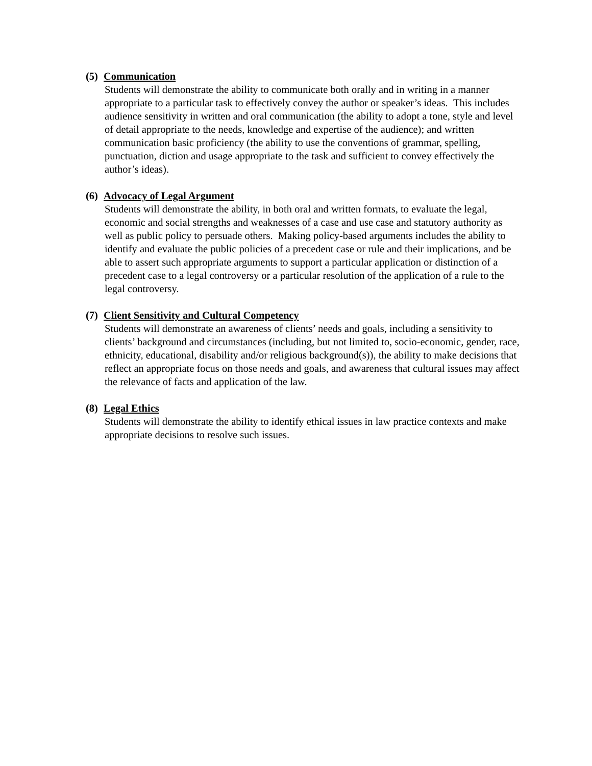(5) Communication
Students will demonstrate the ability to communicate both orally and in writing in a manner appropriate to a particular task to effectively convey the author or speaker’s ideas. This includes audience sensitivity in written and oral communication (the ability to adopt a tone, style and level of detail appropriate to the needs, knowledge and expertise of the audience); and written communication basic proficiency (the ability to use the conventions of grammar, spelling, punctuation, diction and usage appropriate to the task and sufficient to convey effectively the author’s ideas).
(6) Advocacy of Legal Argument
Students will demonstrate the ability, in both oral and written formats, to evaluate the legal, economic and social strengths and weaknesses of a case and use case and statutory authority as well as public policy to persuade others. Making policy-based arguments includes the ability to identify and evaluate the public policies of a precedent case or rule and their implications, and be able to assert such appropriate arguments to support a particular application or distinction of a precedent case to a legal controversy or a particular resolution of the application of a rule to the legal controversy.
(7) Client Sensitivity and Cultural Competency
Students will demonstrate an awareness of clients’ needs and goals, including a sensitivity to clients’ background and circumstances (including, but not limited to, socio-economic, gender, race, ethnicity, educational, disability and/or religious background(s)), the ability to make decisions that reflect an appropriate focus on those needs and goals, and awareness that cultural issues may affect the relevance of facts and application of the law.
(8) Legal Ethics
Students will demonstrate the ability to identify ethical issues in law practice contexts and make appropriate decisions to resolve such issues.